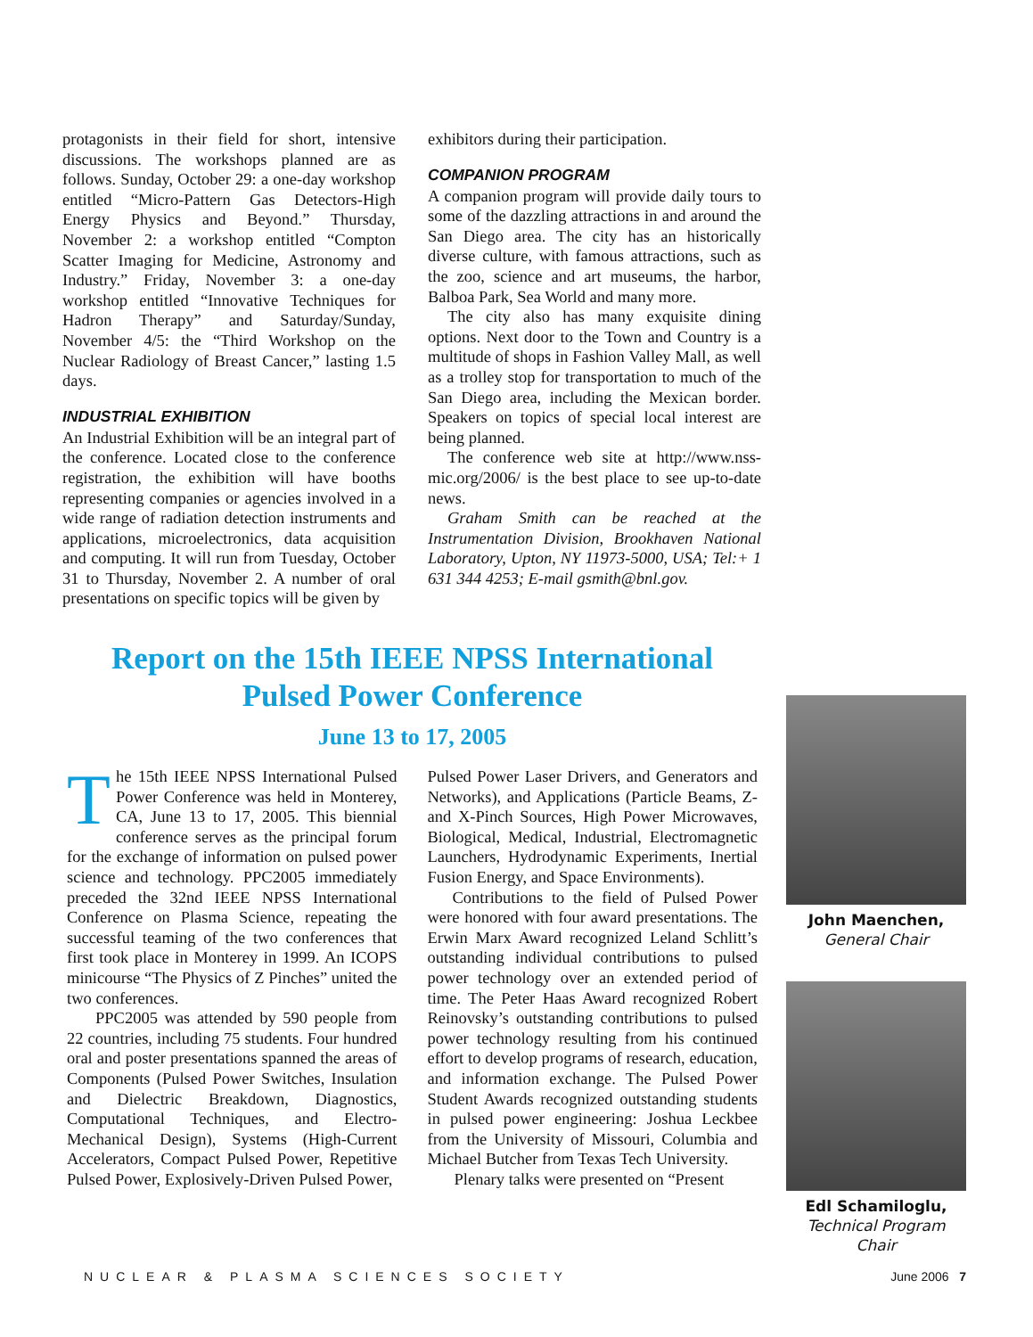protagonists in their field for short, intensive discussions. The workshops planned are as follows. Sunday, October 29: a one-day workshop entitled “Micro-Pattern Gas Detectors-High Energy Physics and Beyond.” Thursday, November 2: a workshop entitled “Compton Scatter Imaging for Medicine, Astronomy and Industry.” Friday, November 3: a one-day workshop entitled “Innovative Techniques for Hadron Therapy” and Saturday/Sunday, November 4/5: the “Third Workshop on the Nuclear Radiology of Breast Cancer,” lasting 1.5 days.
INDUSTRIAL EXHIBITION
An Industrial Exhibition will be an integral part of the conference. Located close to the conference registration, the exhibition will have booths representing companies or agencies involved in a wide range of radiation detection instruments and applications, microelectronics, data acquisition and computing. It will run from Tuesday, October 31 to Thursday, November 2. A number of oral presentations on specific topics will be given by
exhibitors during their participation.
COMPANION PROGRAM
A companion program will provide daily tours to some of the dazzling attractions in and around the San Diego area. The city has an historically diverse culture, with famous attractions, such as the zoo, science and art museums, the harbor, Balboa Park, Sea World and many more.
The city also has many exquisite dining options. Next door to the Town and Country is a multitude of shops in Fashion Valley Mall, as well as a trolley stop for transportation to much of the San Diego area, including the Mexican border. Speakers on topics of special local interest are being planned.
The conference web site at http://www.nss-mic.org/2006/ is the best place to see up-to-date news.
Graham Smith can be reached at the Instrumentation Division, Brookhaven National Laboratory, Upton, NY 11973-5000, USA; Tel:+ 1 631 344 4253; E-mail gsmith@bnl.gov.
Report on the 15th IEEE NPSS International
Pulsed Power Conference
June 13 to 17, 2005
The 15th IEEE NPSS International Pulsed Power Conference was held in Monterey, CA, June 13 to 17, 2005. This biennial conference serves as the principal forum for the exchange of information on pulsed power science and technology. PPC2005 immediately preceded the 32nd IEEE NPSS International Conference on Plasma Science, repeating the successful teaming of the two conferences that first took place in Monterey in 1999. An ICOPS minicourse “The Physics of Z Pinches” united the two conferences.
PPC2005 was attended by 590 people from 22 countries, including 75 students. Four hundred oral and poster presentations spanned the areas of Components (Pulsed Power Switches, Insulation and Dielectric Breakdown, Diagnostics, Computational Techniques, and Electro-Mechanical Design), Systems (High-Current Accelerators, Compact Pulsed Power, Repetitive Pulsed Power, Explosively-Driven Pulsed Power,
Pulsed Power Laser Drivers, and Generators and Networks), and Applications (Particle Beams, Z- and X-Pinch Sources, High Power Microwaves, Biological, Medical, Industrial, Electromagnetic Launchers, Hydrodynamic Experiments, Inertial Fusion Energy, and Space Environments).
Contributions to the field of Pulsed Power were honored with four award presentations. The Erwin Marx Award recognized Leland Schlitt’s outstanding individual contributions to pulsed power technology over an extended period of time. The Peter Haas Award recognized Robert Reinovsky’s outstanding contributions to pulsed power technology resulting from his continued effort to develop programs of research, education, and information exchange. The Pulsed Power Student Awards recognized outstanding students in pulsed power engineering: Joshua Leckbee from the University of Missouri, Columbia and Michael Butcher from Texas Tech University.
Plenary talks were presented on “Present
John Maenchen,
General Chair
Edl Schamiloglu,
Technical Program Chair
NUCLEAR & PLASMA SCIENCES SOCIETY June 2006 7